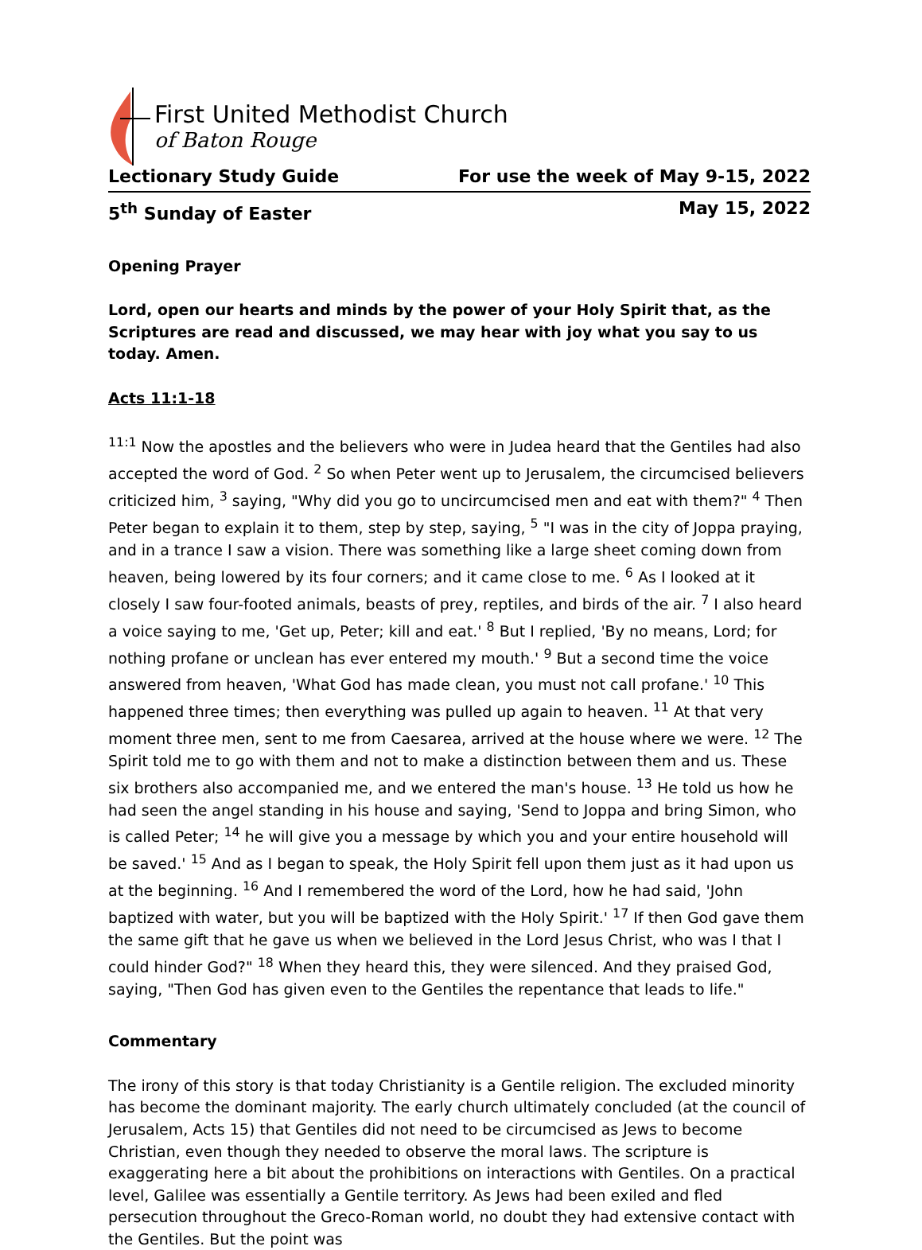First United Methodist Church
of Baton Rouge
Lectionary Study Guide For use the week of May 9-15, 2022
5<sup>th</sup> Sunday of Easter May 15, 2022
Opening Prayer
Lord, open our hearts and minds by the power of your Holy Spirit that, as the Scriptures are read and discussed, we may hear with joy what you say to us today. Amen.
Acts 11:1-18
<sup>11:1</sup> Now the apostles and the believers who were in Judea heard that the Gentiles had also accepted the word of God. <sup>2</sup> So when Peter went up to Jerusalem, the circumcised believers criticized him, <sup>3</sup> saying, "Why did you go to uncircumcised men and eat with them?" <sup>4</sup> Then Peter began to explain it to them, step by step, saying, <sup>5</sup> "I was in the city of Joppa praying, and in a trance I saw a vision. There was something like a large sheet coming down from heaven, being lowered by its four corners; and it came close to me. <sup>6</sup> As I looked at it closely I saw four-footed animals, beasts of prey, reptiles, and birds of the air. <sup>7</sup> I also heard a voice saying to me, 'Get up, Peter; kill and eat.' <sup>8</sup> But I replied, 'By no means, Lord; for nothing profane or unclean has ever entered my mouth.' <sup>9</sup> But a second time the voice answered from heaven, 'What God has made clean, you must not call profane.' <sup>10</sup> This happened three times; then everything was pulled up again to heaven. <sup>11</sup> At that very moment three men, sent to me from Caesarea, arrived at the house where we were. <sup>12</sup> The Spirit told me to go with them and not to make a distinction between them and us. These six brothers also accompanied me, and we entered the man's house. <sup>13</sup> He told us how he had seen the angel standing in his house and saying, 'Send to Joppa and bring Simon, who is called Peter; <sup>14</sup> he will give you a message by which you and your entire household will be saved.' <sup>15</sup> And as I began to speak, the Holy Spirit fell upon them just as it had upon us at the beginning. <sup>16</sup> And I remembered the word of the Lord, how he had said, 'John baptized with water, but you will be baptized with the Holy Spirit.' <sup>17</sup> If then God gave them the same gift that he gave us when we believed in the Lord Jesus Christ, who was I that I could hinder God?" <sup>18</sup> When they heard this, they were silenced. And they praised God, saying, "Then God has given even to the Gentiles the repentance that leads to life."
Commentary
The irony of this story is that today Christianity is a Gentile religion. The excluded minority has become the dominant majority. The early church ultimately concluded (at the council of Jerusalem, Acts 15) that Gentiles did not need to be circumcised as Jews to become Christian, even though they needed to observe the moral laws. The scripture is exaggerating here a bit about the prohibitions on interactions with Gentiles. On a practical level, Galilee was essentially a Gentile territory. As Jews had been exiled and fled persecution throughout the Greco-Roman world, no doubt they had extensive contact with the Gentiles. But the point was